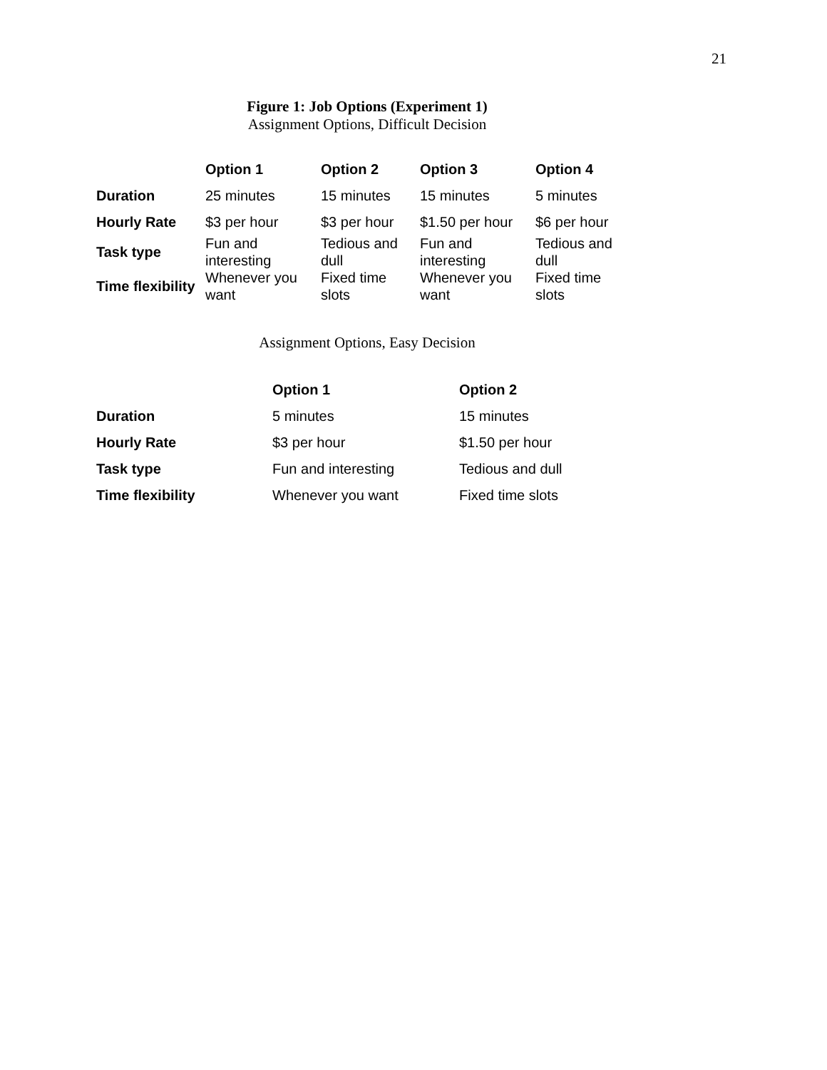21
Figure 1: Job Options (Experiment 1)
Assignment Options, Difficult Decision
| | Option 1 | Option 2 | Option 3 | Option 4 |
| --- | --- | --- | --- | --- |
| Duration | 25 minutes | 15 minutes | 15 minutes | 5 minutes |
| Hourly Rate | $3 per hour | $3 per hour | $1.50 per hour | $6 per hour |
| Task type | Fun and interesting | Tedious and dull | Fun and interesting | Tedious and dull |
| Time flexibility | Whenever you want | Fixed time slots | Whenever you want | Fixed time slots |
Assignment Options, Easy Decision
| | Option 1 | Option 2 |
| --- | --- | --- |
| Duration | 5 minutes | 15 minutes |
| Hourly Rate | $3 per hour | $1.50 per hour |
| Task type | Fun and interesting | Tedious and dull |
| Time flexibility | Whenever you want | Fixed time slots |